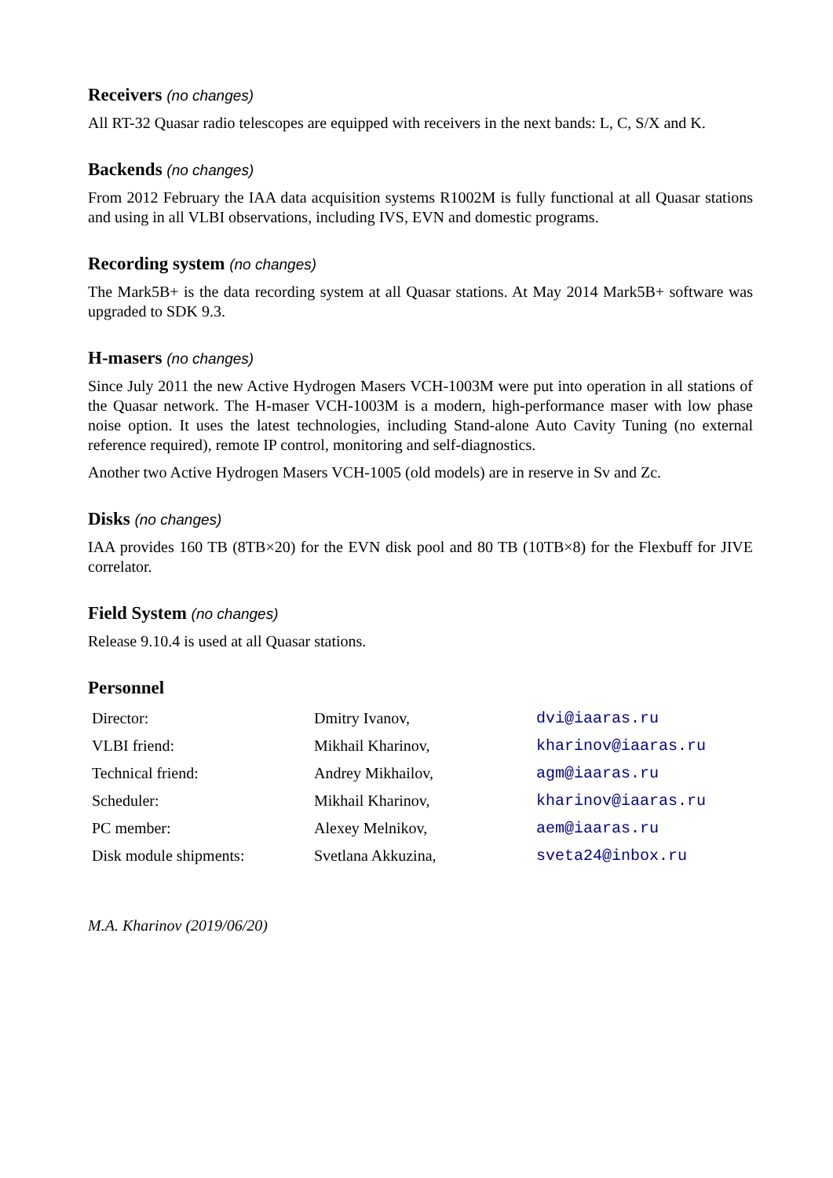Receivers (no changes)
All RT-32 Quasar radio telescopes are equipped with receivers in the next bands: L, C, S/X and K.
Backends (no changes)
From 2012 February the IAA data acquisition systems R1002M is fully functional at all Quasar stations and using in all VLBI observations, including IVS, EVN and domestic programs.
Recording system (no changes)
The Mark5B+ is the data recording system at all Quasar stations. At May 2014 Mark5B+ software was upgraded to SDK 9.3.
H-masers (no changes)
Since July 2011 the new Active Hydrogen Masers VCH-1003M were put into operation in all stations of the Quasar network. The H-maser VCH-1003M is a modern, high-performance maser with low phase noise option. It uses the latest technologies, including Stand-alone Auto Cavity Tuning (no external reference required), remote IP control, monitoring and self-diagnostics.
Another two Active Hydrogen Masers VCH-1005 (old models) are in reserve in Sv and Zc.
Disks (no changes)
IAA provides 160 TB (8TB×20) for the EVN disk pool and 80 TB (10TB×8) for the Flexbuff for JIVE correlator.
Field System (no changes)
Release 9.10.4 is used at all Quasar stations.
Personnel
| Director: | Dmitry Ivanov, | dvi@iaaras.ru |
| VLBI friend: | Mikhail Kharinov, | kharinov@iaaras.ru |
| Technical friend: | Andrey Mikhailov, | agm@iaaras.ru |
| Scheduler: | Mikhail Kharinov, | kharinov@iaaras.ru |
| PC member: | Alexey Melnikov, | aem@iaaras.ru |
| Disk module shipments: | Svetlana Akkuzina, | sveta24@inbox.ru |
M.A. Kharinov (2019/06/20)